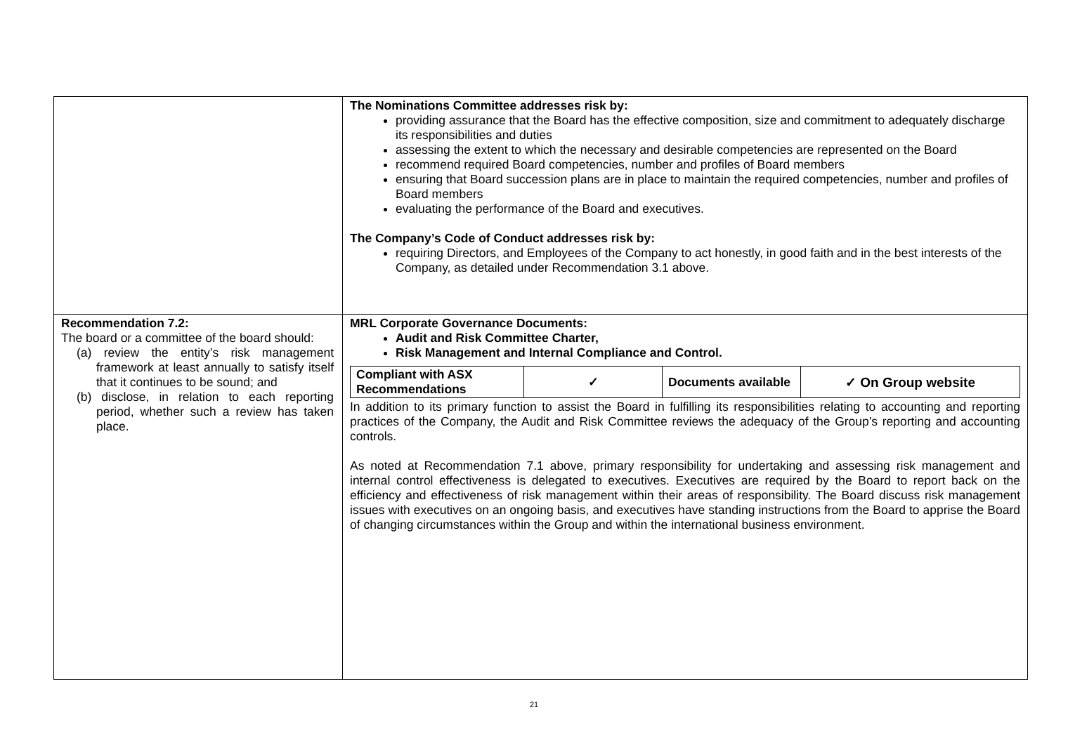| | The Nominations Committee addresses risk by: providing assurance that the Board has the effective composition, size and commitment to adequately discharge its responsibilities and duties assessing the extent to which the necessary and desirable competencies are represented on the Board recommend required Board competencies, number and profiles of Board members ensuring that Board succession plans are in place to maintain the required competencies, number and profiles of Board members evaluating the performance of the Board and executives. The Company’s Code of Conduct addresses risk by: requiring Directors, and Employees of the Company to act honestly, in good faith and in the best interests of the Company, as detailed under Recommendation 3.1 above. |
| Recommendation 7.2: The board or a committee of the board should: (a) review the entity’s risk management framework at least annually to satisfy itself that it continues to be sound; and (b) disclose, in relation to each reporting period, whether such a review has taken place. | MRL Corporate Governance Documents: Audit and Risk Committee Charter, Risk Management and Internal Compliance and Control. / Compliant with ASX Recommendations / ✓ / Documents available / ✓ On Group website / In addition to its primary function to assist the Board in fulfilling its responsibilities relating to accounting and reporting practices of the Company, the Audit and Risk Committee reviews the adequacy of the Group’s reporting and accounting controls. As noted at Recommendation 7.1 above, primary responsibility for undertaking and assessing risk management and internal control effectiveness is delegated to executives. Executives are required by the Board to report back on the efficiency and effectiveness of risk management within their areas of responsibility. The Board discuss risk management issues with executives on an ongoing basis, and executives have standing instructions from the Board to apprise the Board of changing circumstances within the Group and within the international business environment. |
21